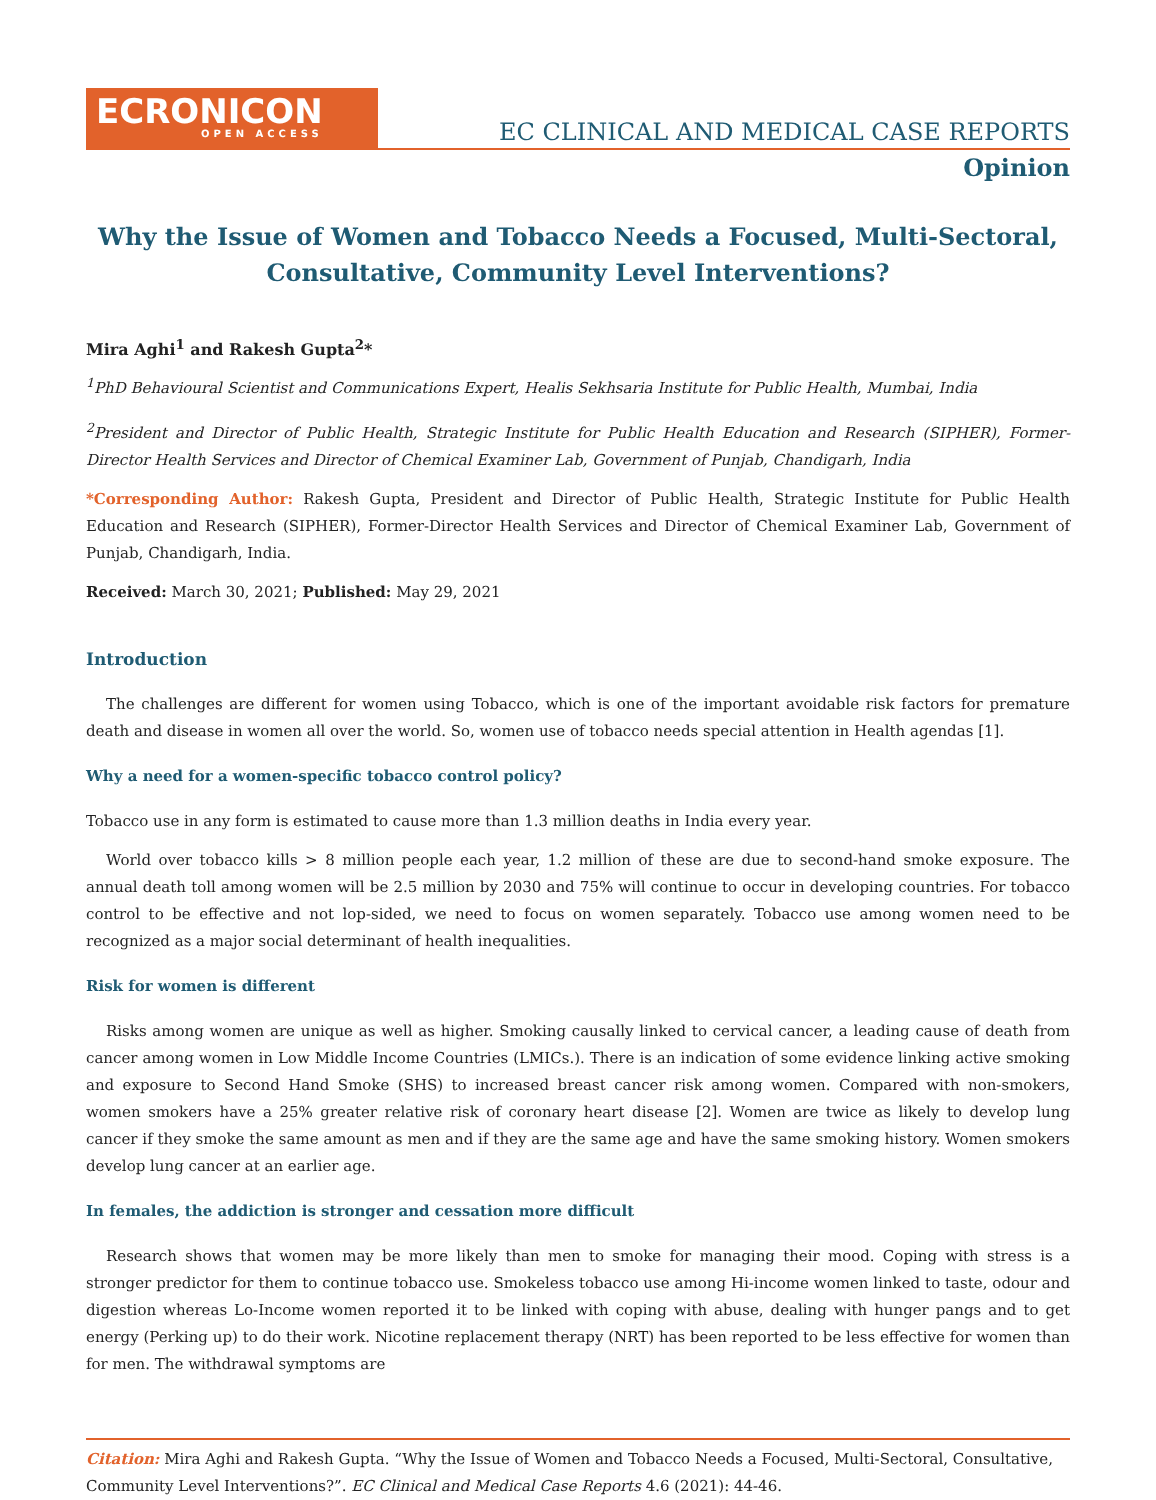ECRONICON
OPEN ACCESS
EC CLINICAL AND MEDICAL CASE REPORTS
Opinion
Why the Issue of Women and Tobacco Needs a Focused, Multi-Sectoral, Consultative, Community Level Interventions?
Mira Aghi<sup>1</sup> and Rakesh Gupta<sup>2</sup>*
<sup>1</sup> PhD Behavioural Scientist and Communications Expert, Healis Sekhsaria Institute for Public Health, Mumbai, India
<sup>2</sup> President and Director of Public Health, Strategic Institute for Public Health Education and Research (SIPHER), Former-Director Health Services and Director of Chemical Examiner Lab, Government of Punjab, Chandigarh, India
*Corresponding Author: Rakesh Gupta, President and Director of Public Health, Strategic Institute for Public Health Education and Research (SIPHER), Former-Director Health Services and Director of Chemical Examiner Lab, Government of Punjab, Chandigarh, India.
Received: March 30, 2021; Published: May 29, 2021
Introduction
The challenges are different for women using Tobacco, which is one of the important avoidable risk factors for premature death and disease in women all over the world. So, women use of tobacco needs special attention in Health agendas [1].
Why a need for a women-specific tobacco control policy?
Tobacco use in any form is estimated to cause more than 1.3 million deaths in India every year.
World over tobacco kills > 8 million people each year, 1.2 million of these are due to second-hand smoke exposure. The annual death toll among women will be 2.5 million by 2030 and 75% will continue to occur in developing countries. For tobacco control to be effective and not lop-sided, we need to focus on women separately. Tobacco use among women need to be recognized as a major social determinant of health inequalities.
Risk for women is different
Risks among women are unique as well as higher. Smoking causally linked to cervical cancer, a leading cause of death from cancer among women in Low Middle Income Countries (LMICs.). There is an indication of some evidence linking active smoking and exposure to Second Hand Smoke (SHS) to increased breast cancer risk among women. Compared with non-smokers, women smokers have a 25% greater relative risk of coronary heart disease [2]. Women are twice as likely to develop lung cancer if they smoke the same amount as men and if they are the same age and have the same smoking history. Women smokers develop lung cancer at an earlier age.
In females, the addiction is stronger and cessation more difficult
Research shows that women may be more likely than men to smoke for managing their mood. Coping with stress is a stronger predictor for them to continue tobacco use. Smokeless tobacco use among Hi-income women linked to taste, odour and digestion whereas Lo-Income women reported it to be linked with coping with abuse, dealing with hunger pangs and to get energy (Perking up) to do their work. Nicotine replacement therapy (NRT) has been reported to be less effective for women than for men. The withdrawal symptoms are
Citation: Mira Aghi and Rakesh Gupta. “Why the Issue of Women and Tobacco Needs a Focused, Multi-Sectoral, Consultative, Community Level Interventions?”. EC Clinical and Medical Case Reports 4.6 (2021): 44-46.